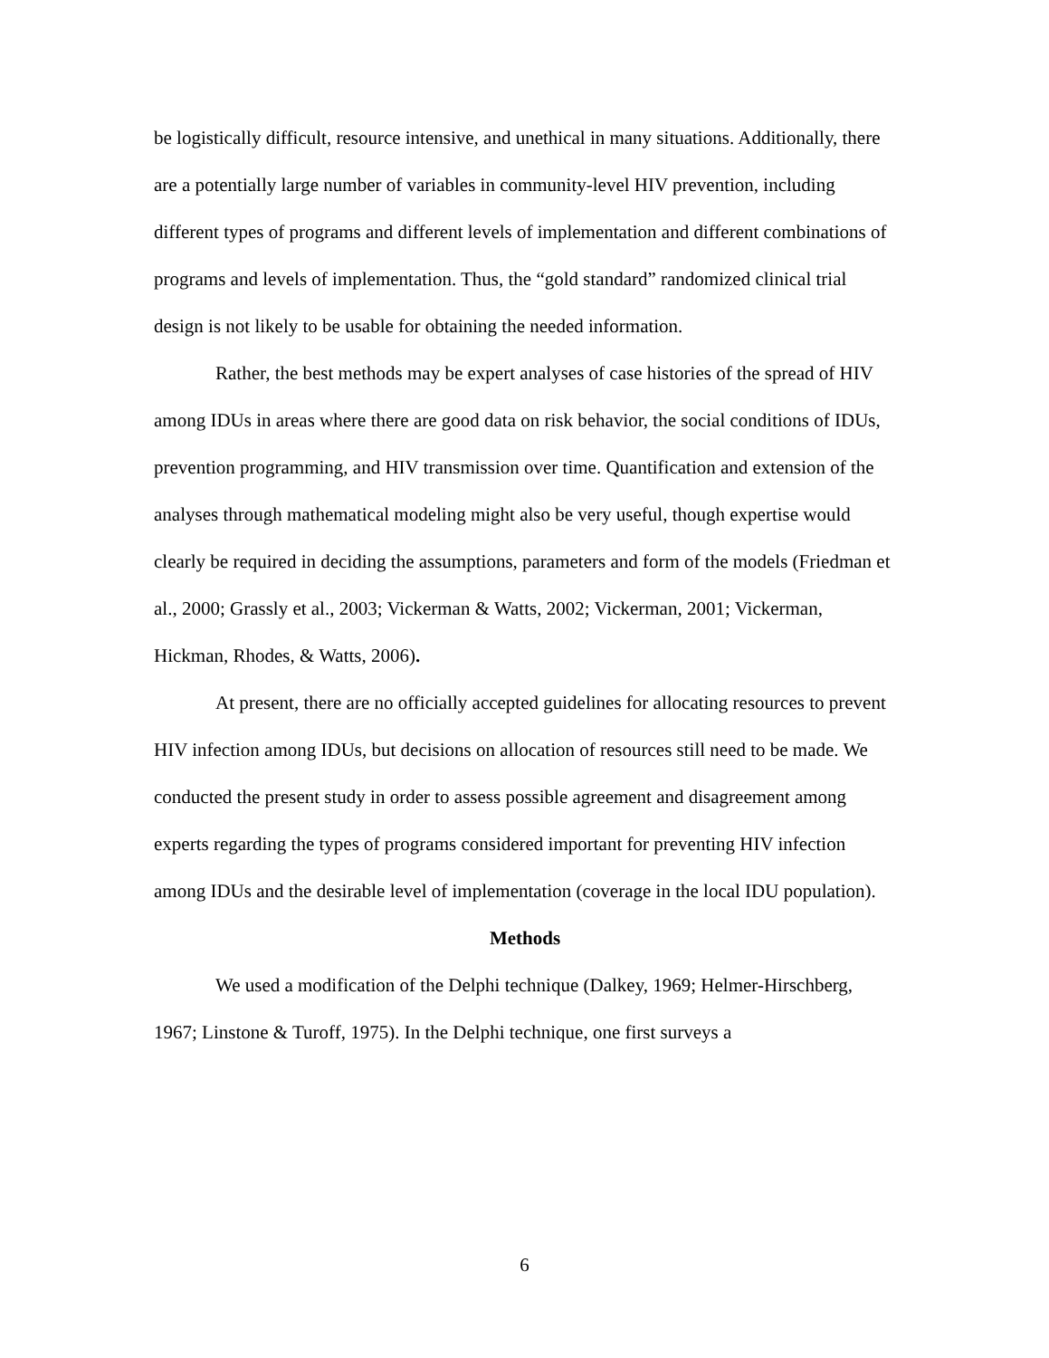be logistically difficult, resource intensive, and unethical in many situations. Additionally, there are a potentially large number of variables in community-level HIV prevention, including different types of programs and different levels of implementation and different combinations of programs and levels of implementation. Thus, the “gold standard” randomized clinical trial design is not likely to be usable for obtaining the needed information.
Rather, the best methods may be expert analyses of case histories of the spread of HIV among IDUs in areas where there are good data on risk behavior, the social conditions of IDUs, prevention programming, and HIV transmission over time. Quantification and extension of the analyses through mathematical modeling might also be very useful, though expertise would clearly be required in deciding the assumptions, parameters and form of the models (Friedman et al., 2000; Grassly et al., 2003; Vickerman & Watts, 2002; Vickerman, 2001; Vickerman, Hickman, Rhodes, & Watts, 2006).
At present, there are no officially accepted guidelines for allocating resources to prevent HIV infection among IDUs, but decisions on allocation of resources still need to be made. We conducted the present study in order to assess possible agreement and disagreement among experts regarding the types of programs considered important for preventing HIV infection among IDUs and the desirable level of implementation (coverage in the local IDU population).
Methods
We used a modification of the Delphi technique (Dalkey, 1969; Helmer-Hirschberg, 1967; Linstone & Turoff, 1975). In the Delphi technique, one first surveys a
6